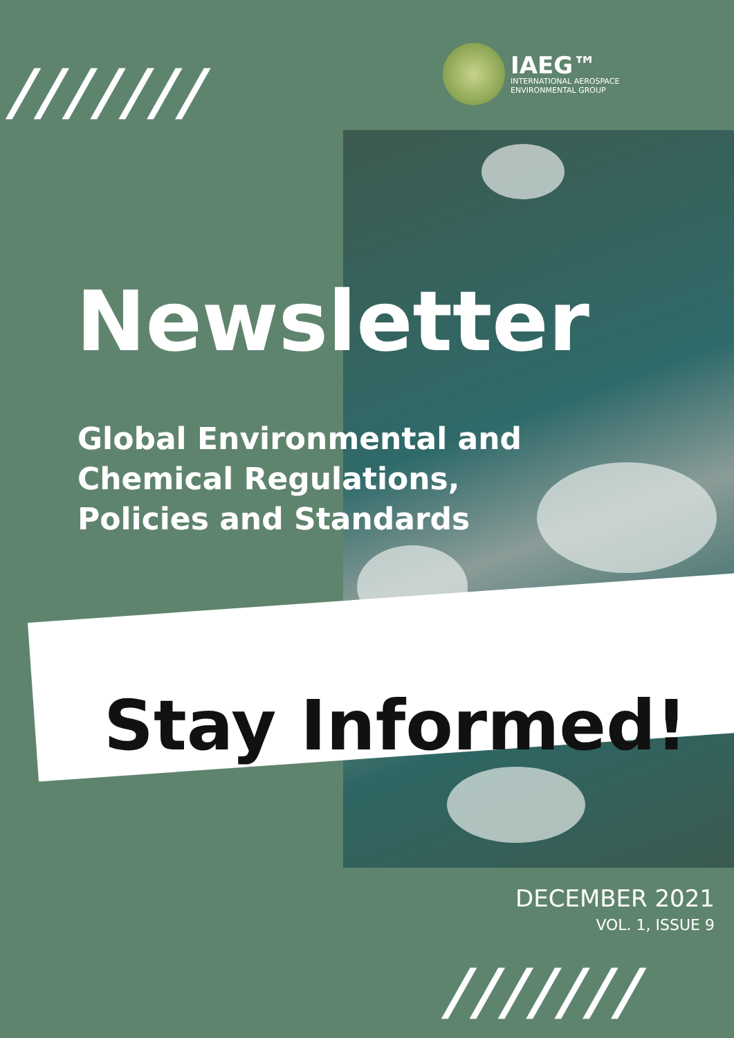///////
IAEG™
INTERNATIONAL AEROSPACE
ENVIRONMENTAL GROUP
Newsletter
Global Environmental and
Chemical Regulations,
Policies and Standards
Stay Informed!
DECEMBER 2021
VOL. 1, ISSUE 9
///////